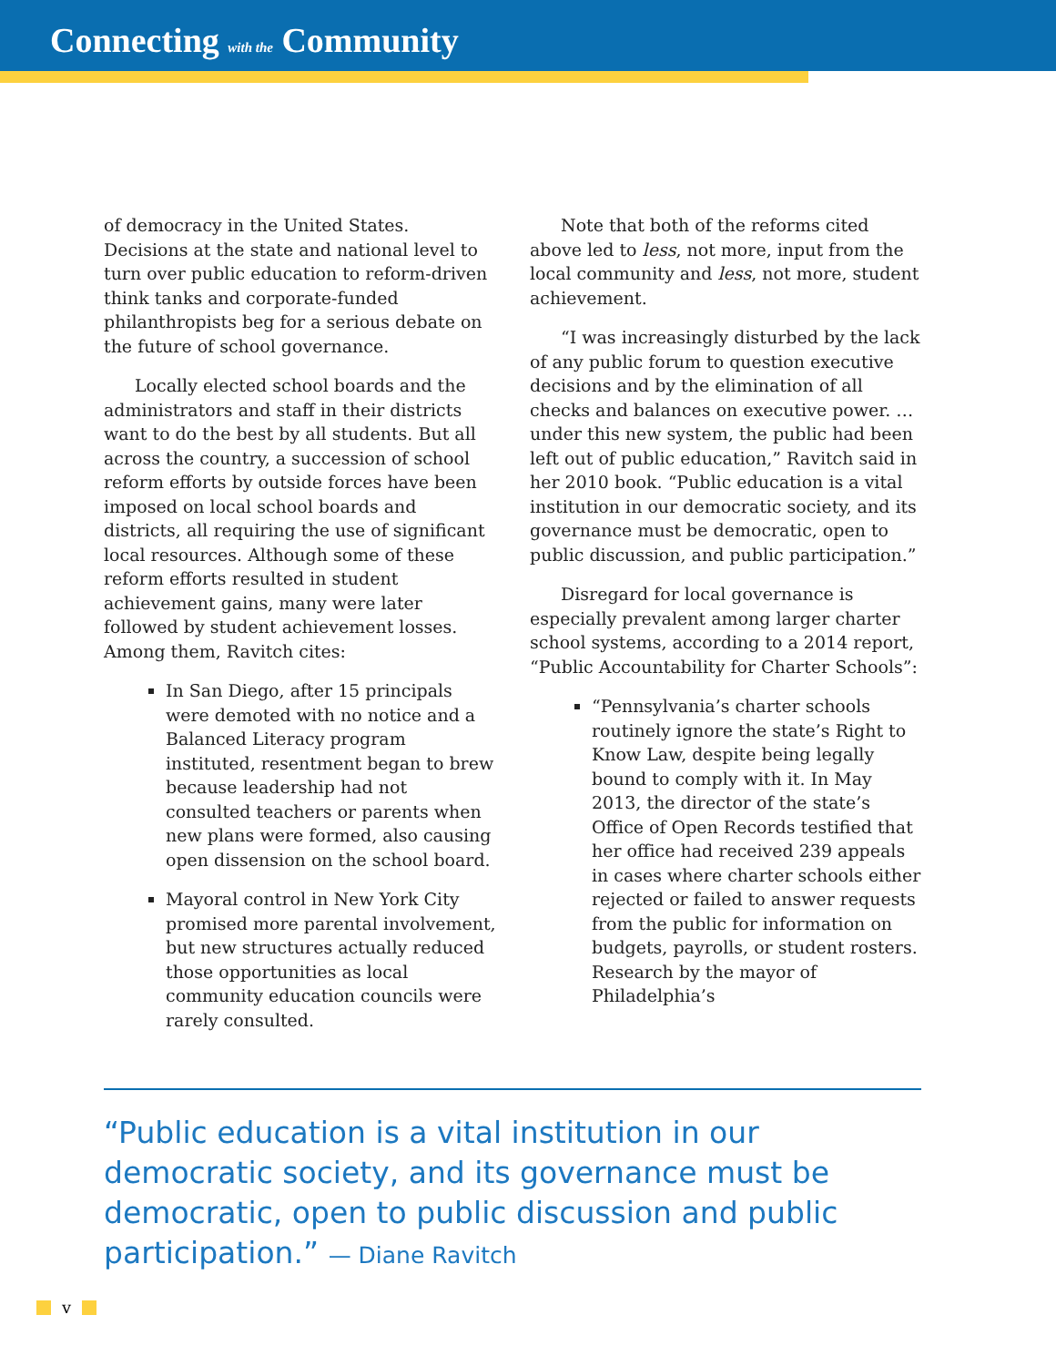Connecting with the Community
of democracy in the United States. Decisions at the state and national level to turn over public education to reform-driven think tanks and corporate-funded philanthropists beg for a serious debate on the future of school governance.
Locally elected school boards and the administrators and staff in their districts want to do the best by all students. But all across the country, a succession of school reform efforts by outside forces have been imposed on local school boards and districts, all requiring the use of significant local resources. Although some of these reform efforts resulted in student achievement gains, many were later followed by student achievement losses. Among them, Ravitch cites:
In San Diego, after 15 principals were demoted with no notice and a Balanced Literacy program instituted, resentment began to brew because leadership had not consulted teachers or parents when new plans were formed, also causing open dissension on the school board.
Mayoral control in New York City promised more parental involvement, but new structures actually reduced those opportunities as local community education councils were rarely consulted.
Note that both of the reforms cited above led to less, not more, input from the local community and less, not more, student achievement.
“I was increasingly disturbed by the lack of any public forum to question executive decisions and by the elimination of all checks and balances on executive power. … under this new system, the public had been left out of public education,” Ravitch said in her 2010 book. “Public education is a vital institution in our democratic society, and its governance must be democratic, open to public discussion, and public participation.”
Disregard for local governance is especially prevalent among larger charter school systems, according to a 2014 report, “Public Accountability for Charter Schools”:
“Pennsylvania’s charter schools routinely ignore the state’s Right to Know Law, despite being legally bound to comply with it. In May 2013, the director of the state’s Office of Open Records testified that her office had received 239 appeals in cases where charter schools either rejected or failed to answer requests from the public for information on budgets, payrolls, or student rosters. Research by the mayor of Philadelphia’s
“Public education is a vital institution in our democratic society, and its governance must be democratic, open to public discussion and public participation.” — Diane Ravitch
v